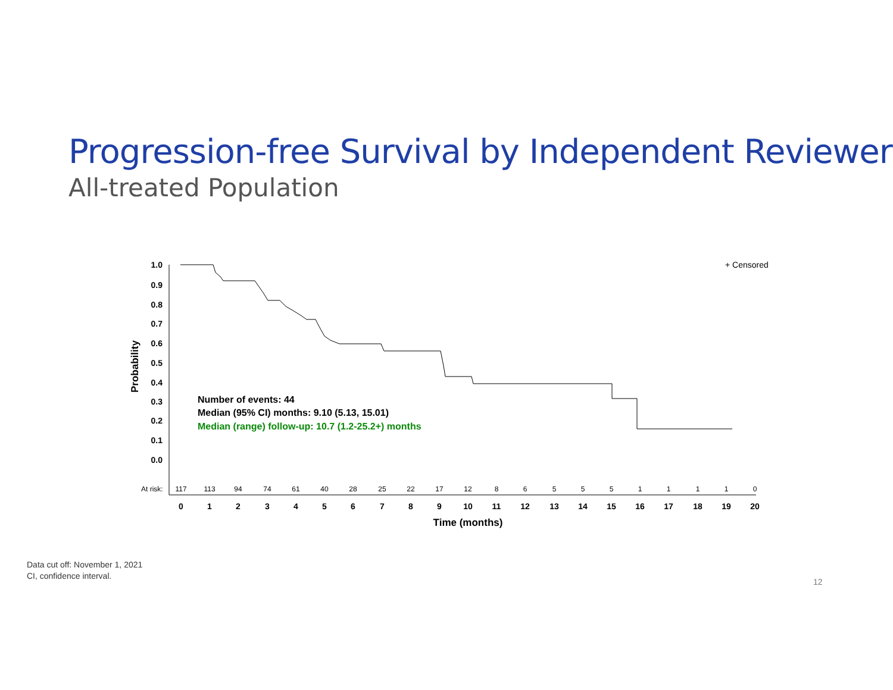Progression-free Survival by Independent Reviewer
All-treated Population
1.0
0.9
0.8
0.7
0.6
0.5
0.4
0.3
0.2
0.1
0.0
Probability
+ Censored
Number of events: 44
Median (95% CI) months: 9.10 (5.13, 15.01)
Median (range) follow-up: 10.7 (1.2-25.2+) months
At risk:
117
113
94
74
61
40
28
25
22
17
12
8
6
5
5
5
1
1
1
1
0
0
1
2
3
4
5
6
7
8
9
10
11
12
13
14
15
16
17
18
19
20
Time (months)
Data cut off: November 1, 2021
CI, confidence interval.
12